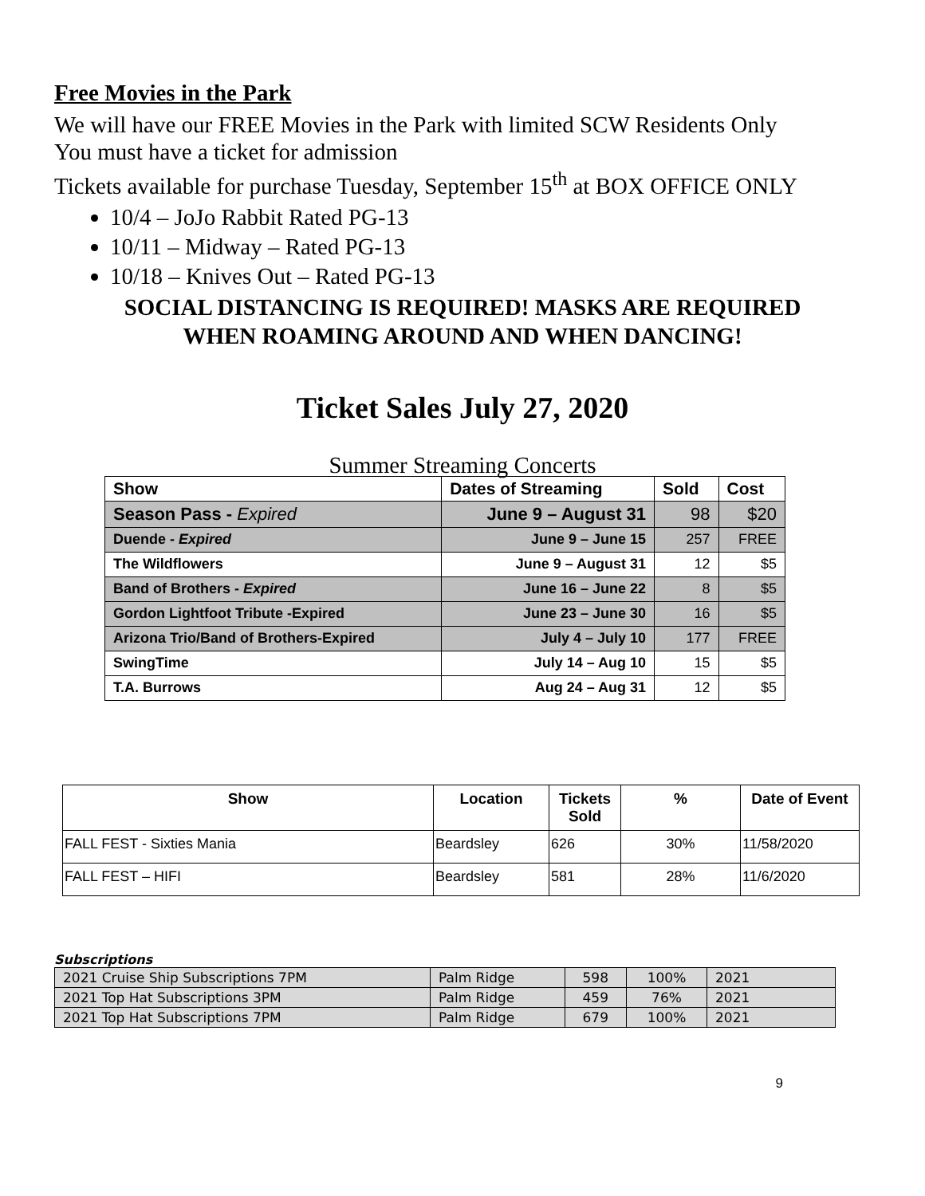Free Movies in the Park
We will have our FREE Movies in the Park with limited SCW Residents Only
You must have a ticket for admission
Tickets available for purchase Tuesday, September 15<sup>th</sup> at BOX OFFICE ONLY
10/4 – JoJo Rabbit Rated PG-13
10/11 – Midway – Rated PG-13
10/18 – Knives Out – Rated PG-13
SOCIAL DISTANCING IS REQUIRED! MASKS ARE REQUIRED
WHEN ROAMING AROUND AND WHEN DANCING!
Ticket Sales July 27, 2020
Summer Streaming Concerts
| Show | Dates of Streaming | Sold | Cost |
| --- | --- | --- | --- |
| Season Pass - Expired | June 9 – August 31 | 98 | $20 |
| Duende - Expired | June 9 – June 15 | 257 | FREE |
| The Wildflowers | June 9 – August 31 | 12 | $5 |
| Band of Brothers - Expired | June 16 – June 22 | 8 | $5 |
| Gordon Lightfoot Tribute -Expired | June 23 – June 30 | 16 | $5 |
| Arizona Trio/Band of Brothers-Expired | July 4 – July 10 | 177 | FREE |
| SwingTime | July 14 – Aug 10 | 15 | $5 |
| T.A. Burrows | Aug 24 – Aug 31 | 12 | $5 |
| Show | Location | Tickets Sold | % | Date of Event |
| --- | --- | --- | --- | --- |
| FALL FEST - Sixties Mania | Beardsley | 626 | 30% | 11/58/2020 |
| FALL FEST – HIFI | Beardsley | 581 | 28% | 11/6/2020 |
Subscriptions
| 2021 Cruise Ship Subscriptions 7PM | Palm Ridge | 598 | 100% | 2021 |
| 2021 Top Hat Subscriptions 3PM | Palm Ridge | 459 | 76% | 2021 |
| 2021 Top Hat Subscriptions 7PM | Palm Ridge | 679 | 100% | 2021 |
9